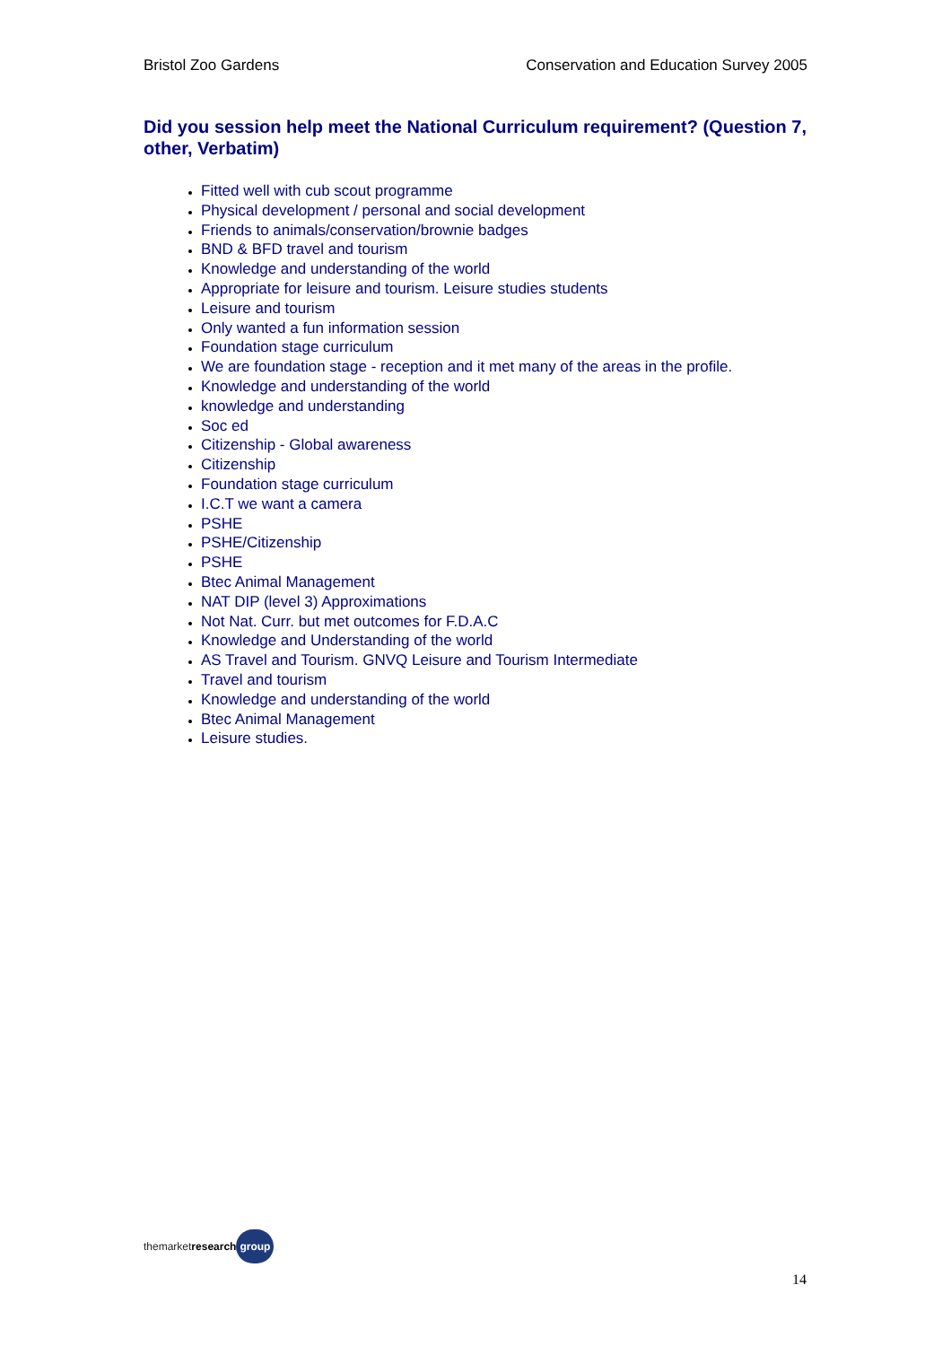Bristol Zoo Gardens Conservation and Education Survey 2005
Did you session help meet the National Curriculum requirement? (Question 7, other, Verbatim)
Fitted well with cub scout programme
Physical development / personal and social development
Friends to animals/conservation/brownie badges
BND & BFD travel and tourism
Knowledge and understanding of the world
Appropriate for leisure and tourism. Leisure studies students
Leisure and tourism
Only wanted a fun information session
Foundation stage curriculum
We are foundation stage - reception and it met many of the areas in the profile.
Knowledge and understanding of the world
knowledge and understanding
Soc ed
Citizenship - Global awareness
Citizenship
Foundation stage curriculum
I.C.T we want a camera
PSHE
PSHE/Citizenship
PSHE
Btec Animal Management
NAT DIP (level 3) Approximations
Not Nat. Curr. but met outcomes for F.D.A.C
Knowledge and Understanding of the world
AS Travel and Tourism. GNVQ Leisure and Tourism Intermediate
Travel and tourism
Knowledge and understanding of the world
Btec Animal Management
Leisure studies.
themarket research group
14